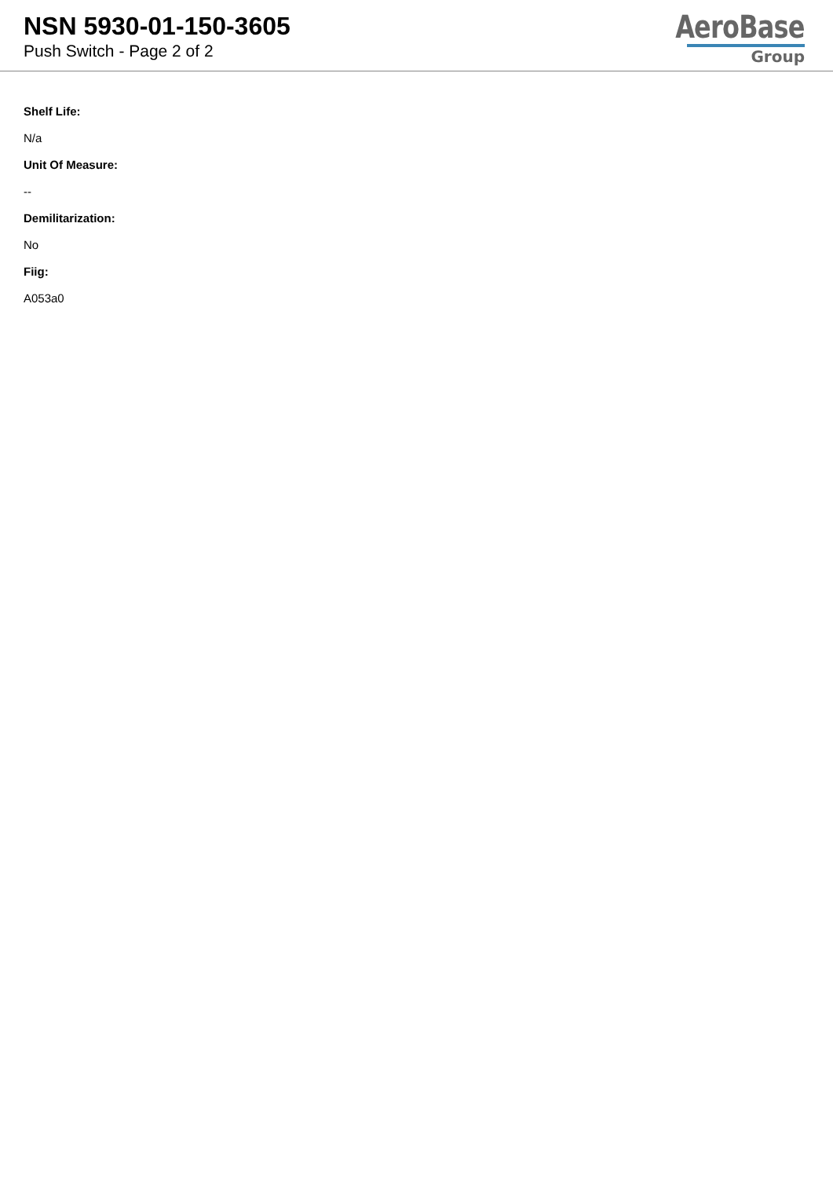NSN 5930-01-150-3605
Push Switch - Page 2 of 2
AeroBase
Group
Shelf Life:
N/a
Unit Of Measure:
--
Demilitarization:
No
Fiig:
A053a0